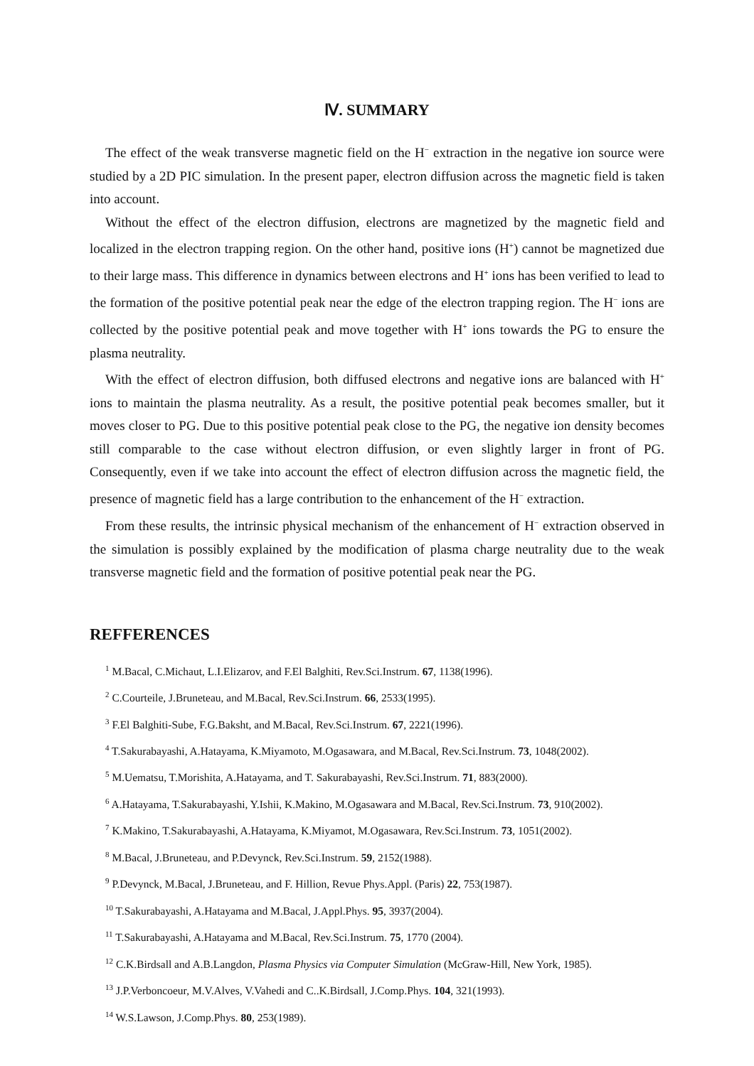Ⅳ. SUMMARY
The effect of the weak transverse magnetic field on the H<sup>−</sup> extraction in the negative ion source were studied by a 2D PIC simulation. In the present paper, electron diffusion across the magnetic field is taken into account.
Without the effect of the electron diffusion, electrons are magnetized by the magnetic field and localized in the electron trapping region. On the other hand, positive ions (H<sup>+</sup>) cannot be magnetized due to their large mass. This difference in dynamics between electrons and H<sup>+</sup> ions has been verified to lead to the formation of the positive potential peak near the edge of the electron trapping region. The H<sup>−</sup> ions are collected by the positive potential peak and move together with H<sup>+</sup> ions towards the PG to ensure the plasma neutrality.
With the effect of electron diffusion, both diffused electrons and negative ions are balanced with H<sup>+</sup> ions to maintain the plasma neutrality. As a result, the positive potential peak becomes smaller, but it moves closer to PG. Due to this positive potential peak close to the PG, the negative ion density becomes still comparable to the case without electron diffusion, or even slightly larger in front of PG. Consequently, even if we take into account the effect of electron diffusion across the magnetic field, the presence of magnetic field has a large contribution to the enhancement of the H<sup>−</sup> extraction.
From these results, the intrinsic physical mechanism of the enhancement of H<sup>−</sup> extraction observed in the simulation is possibly explained by the modification of plasma charge neutrality due to the weak transverse magnetic field and the formation of positive potential peak near the PG.
REFFERENCES
<sup>1</sup> M.Bacal, C.Michaut, L.I.Elizarov, and F.El Balghiti, Rev.Sci.Instrum. 67, 1138(1996).
<sup>2</sup> C.Courteile, J.Bruneteau, and M.Bacal, Rev.Sci.Instrum. 66, 2533(1995).
<sup>3</sup> F.El Balghiti-Sube, F.G.Baksht, and M.Bacal, Rev.Sci.Instrum. 67, 2221(1996).
<sup>4</sup> T.Sakurabayashi, A.Hatayama, K.Miyamoto, M.Ogasawara, and M.Bacal, Rev.Sci.Instrum. 73, 1048(2002).
<sup>5</sup> M.Uematsu, T.Morishita, A.Hatayama, and T. Sakurabayashi, Rev.Sci.Instrum. 71, 883(2000).
<sup>6</sup> A.Hatayama, T.Sakurabayashi, Y.Ishii, K.Makino, M.Ogasawara and M.Bacal, Rev.Sci.Instrum. 73, 910(2002).
<sup>7</sup> K.Makino, T.Sakurabayashi, A.Hatayama, K.Miyamot, M.Ogasawara, Rev.Sci.Instrum. 73, 1051(2002).
<sup>8</sup> M.Bacal, J.Bruneteau, and P.Devynck, Rev.Sci.Instrum. 59, 2152(1988).
<sup>9</sup> P.Devynck, M.Bacal, J.Bruneteau, and F. Hillion, Revue Phys.Appl. (Paris) 22, 753(1987).
<sup>10</sup> T.Sakurabayashi, A.Hatayama and M.Bacal, J.Appl.Phys. 95, 3937(2004).
<sup>11</sup> T.Sakurabayashi, A.Hatayama and M.Bacal, Rev.Sci.Instrum. 75, 1770 (2004).
<sup>12</sup> C.K.Birdsall and A.B.Langdon, Plasma Physics via Computer Simulation (McGraw-Hill, New York, 1985).
<sup>13</sup> J.P.Verboncoeur, M.V.Alves, V.Vahedi and C..K.Birdsall, J.Comp.Phys. 104, 321(1993).
<sup>14</sup> W.S.Lawson, J.Comp.Phys. 80, 253(1989).